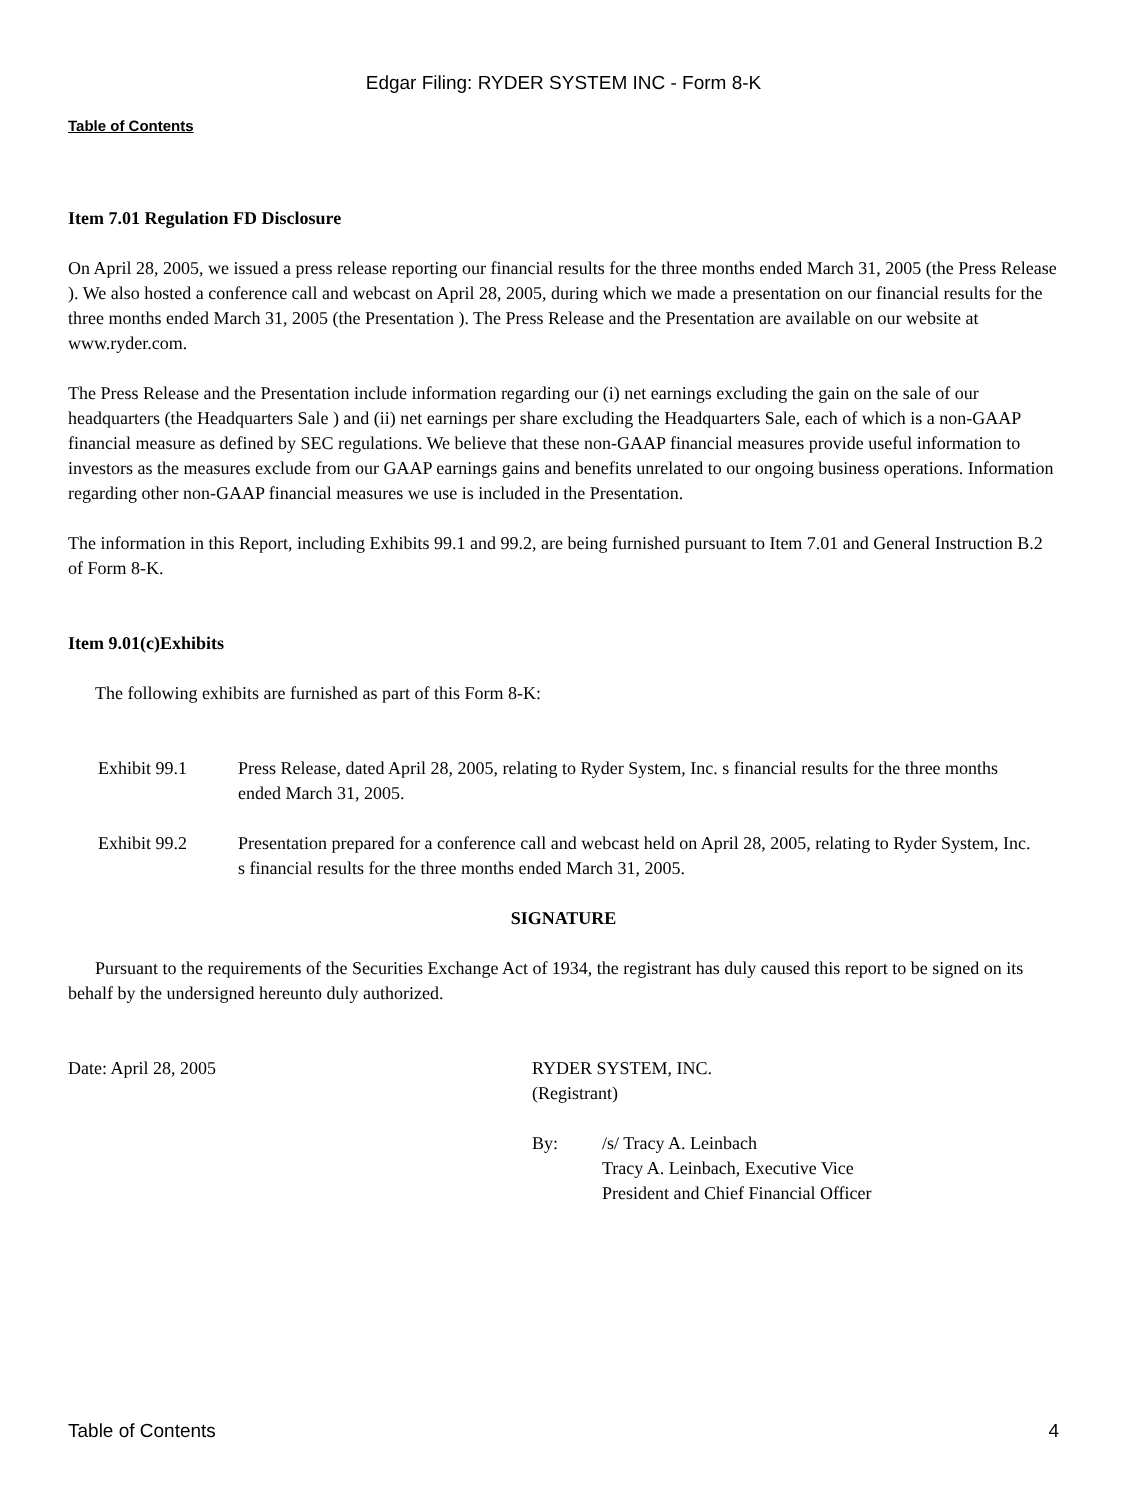Edgar Filing: RYDER SYSTEM INC - Form 8-K
Table of Contents
Item 7.01 Regulation FD Disclosure
On April 28, 2005, we issued a press release reporting our financial results for the three months ended March 31, 2005 (the Press Release ). We also hosted a conference call and webcast on April 28, 2005, during which we made a presentation on our financial results for the three months ended March 31, 2005 (the Presentation ). The Press Release and the Presentation are available on our website at www.ryder.com.
The Press Release and the Presentation include information regarding our (i) net earnings excluding the gain on the sale of our headquarters (the Headquarters Sale ) and (ii) net earnings per share excluding the Headquarters Sale, each of which is a non-GAAP financial measure as defined by SEC regulations. We believe that these non-GAAP financial measures provide useful information to investors as the measures exclude from our GAAP earnings gains and benefits unrelated to our ongoing business operations. Information regarding other non-GAAP financial measures we use is included in the Presentation.
The information in this Report, including Exhibits 99.1 and 99.2, are being furnished pursuant to Item 7.01 and General Instruction B.2 of Form 8-K.
Item 9.01(c)Exhibits
The following exhibits are furnished as part of this Form 8-K:
| Exhibit 99.1 | Press Release, dated April 28, 2005, relating to Ryder System, Inc. s financial results for the three months ended March 31, 2005. |
| Exhibit 99.2 | Presentation prepared for a conference call and webcast held on April 28, 2005, relating to Ryder System, Inc. s financial results for the three months ended March 31, 2005. |
SIGNATURE
Pursuant to the requirements of the Securities Exchange Act of 1934, the registrant has duly caused this report to be signed on its behalf by the undersigned hereunto duly authorized.
Date: April 28, 2005 RYDER SYSTEM, INC.
(Registrant)
By: /s/ Tracy A. Leinbach
Tracy A. Leinbach, Executive Vice
President and Chief Financial Officer
Table of Contents 4